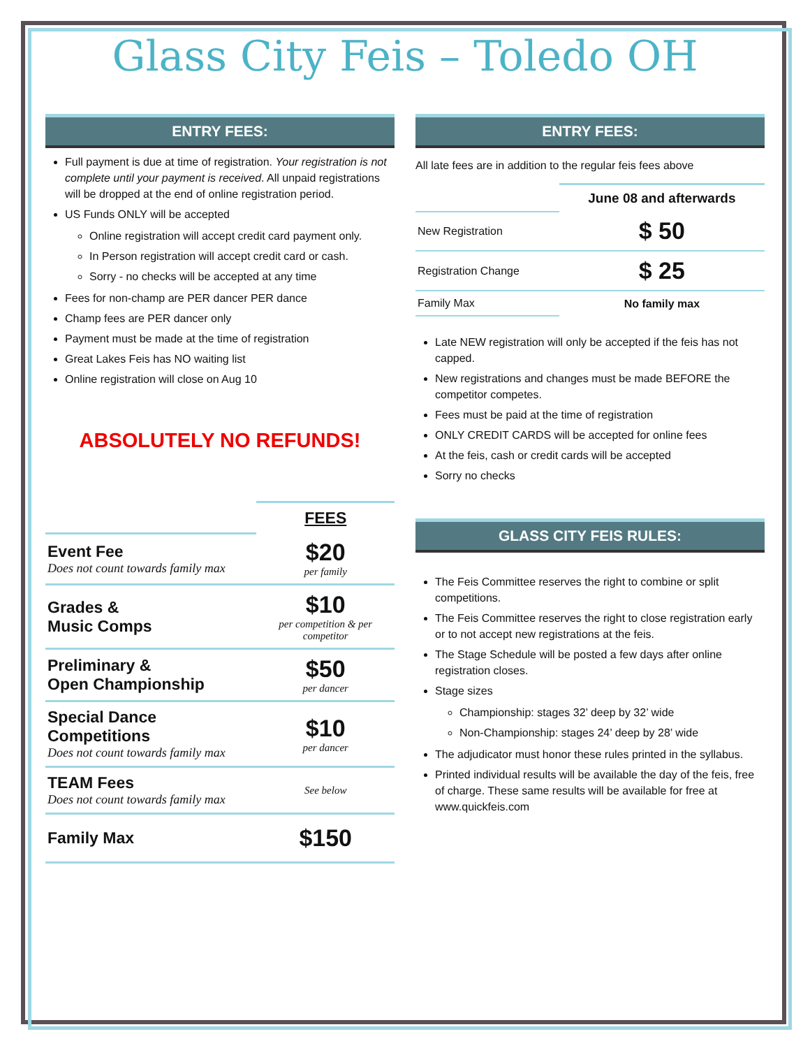Glass City Feis – Toledo OH
ENTRY FEES:
Full payment is due at time of registration. Your registration is not complete until your payment is received. All unpaid registrations will be dropped at the end of online registration period.
US Funds ONLY will be accepted
Online registration will accept credit card payment only.
In Person registration will accept credit card or cash.
Sorry - no checks will be accepted at any time
Fees for non-champ are PER dancer PER dance
Champ fees are PER dancer only
Payment must be made at the time of registration
Great Lakes Feis has NO waiting list
Online registration will close on Aug 10
ABSOLUTELY NO REFUNDS!
| | FEES |
| Event Fee Does not count towards family max | $20 per family |
| Grades & Music Comps | $10 per competition & per competitor |
| Preliminary & Open Championship | $50 per dancer |
| Special Dance Competitions Does not count towards family max | $10 per dancer |
| TEAM Fees Does not count towards family max | See below |
| Family Max | $150 |
ENTRY FEES:
All late fees are in addition to the regular feis fees above
| | June 08 and afterwards |
| New Registration | $ 50 |
| Registration Change | $ 25 |
| Family Max | No family max |
Late NEW registration will only be accepted if the feis has not capped.
New registrations and changes must be made BEFORE the competitor competes.
Fees must be paid at the time of registration
ONLY CREDIT CARDS will be accepted for online fees
At the feis, cash or credit cards will be accepted
Sorry no checks
GLASS CITY FEIS RULES:
The Feis Committee reserves the right to combine or split competitions.
The Feis Committee reserves the right to close registration early or to not accept new registrations at the feis.
The Stage Schedule will be posted a few days after online registration closes.
Stage sizes
Championship: stages 32’ deep by 32’ wide
Non-Championship: stages 24’ deep by 28’ wide
The adjudicator must honor these rules printed in the syllabus.
Printed individual results will be available the day of the feis, free of charge. These same results will be available for free at www.quickfeis.com